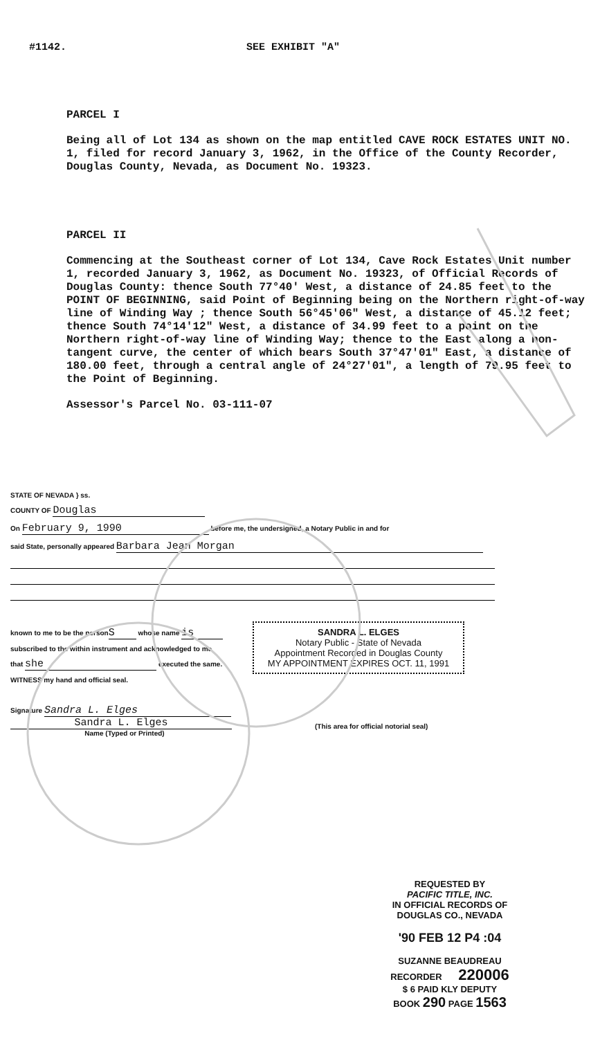#1142. SEE EXHIBIT "A"
PARCEL I
Being all of Lot 134 as shown on the map entitled CAVE ROCK ESTATES UNIT NO. 1, filed for record January 3, 1962, in the Office of the County Recorder, Douglas County, Nevada, as Document No. 19323.
PARCEL II
Commencing at the Southeast corner of Lot 134, Cave Rock Estates Unit number 1, recorded January 3, 1962, as Document No. 19323, of Official Records of Douglas County: thence South 77°40' West, a distance of 24.85 feet to the POINT OF BEGINNING, said Point of Beginning being on the Northern right-of-way line of Winding Way ; thence South 56°45'06" West, a distance of 45.12 feet; thence South 74°14'12" West, a distance of 34.99 feet to a point on the Northern right-of-way line of Winding Way; thence to the East along a non-tangent curve, the center of which bears South 37°47'01" East, a distance of 180.00 feet, through a central angle of 24°27'01", a length of 79.95 feet to the Point of Beginning.
Assessor's Parcel No. 03-111-07
STATE OF NEVADA } ss.
COUNTY OF Douglas
On February 9, 1990 before me, the undersigned, a Notary Public in and for
said State, personally appeared Barbara Jean Morgan
known to me to be the person S whose name is
subscribed to the within instrument and acknowledged to me
that she executed the same.
WITNESS my hand and official seal.
Signature Sandra L. Elges
Sandra L. Elges
Name (Typed or Printed)
SANDRA L. ELGES
Notary Public - State of Nevada
Appointment Recorded in Douglas County
MY APPOINTMENT EXPIRES OCT. 11, 1991
(This area for official notorial seal)
REQUESTED BY
PACIFIC TITLE, INC.
IN OFFICIAL RECORDS OF
DOUGLAS CO., NEVADA
'90 FEB 12 P4 :04
SUZANNE BEAUDREAU
RECORDER 220006
$ 6 PAID KLY DEPUTY
BOOK 290 PAGE 1563